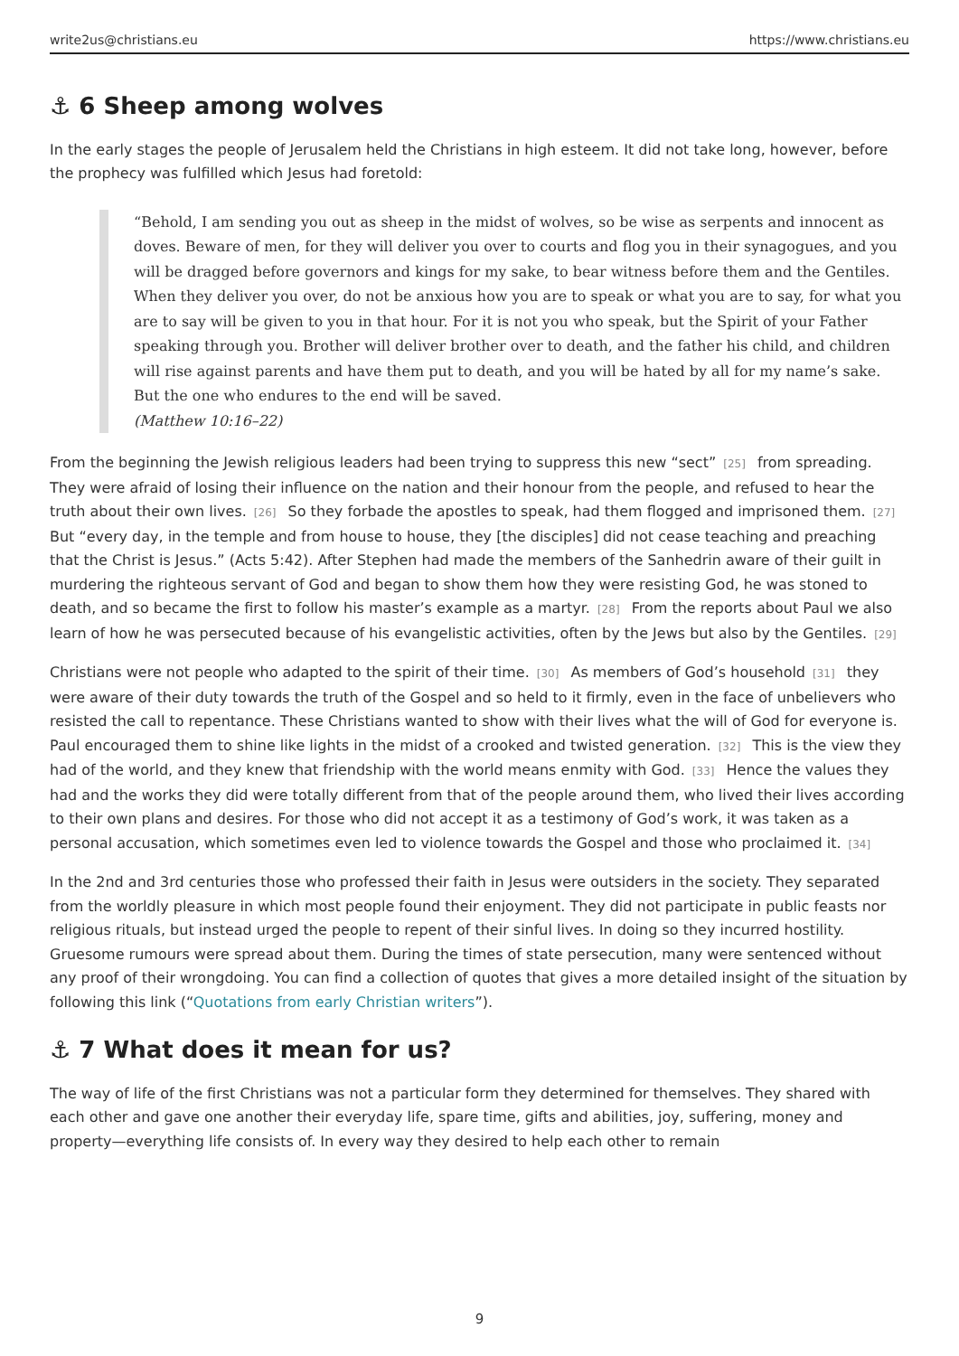write2us@christians.eu https://www.christians.eu
⚓ 6 Sheep among wolves
In the early stages the people of Jerusalem held the Christians in high esteem. It did not take long, however, before the prophecy was fulfilled which Jesus had foretold:
“Behold, I am sending you out as sheep in the midst of wolves, so be wise as serpents and innocent as doves. Beware of men, for they will deliver you over to courts and flog you in their synagogues, and you will be dragged before governors and kings for my sake, to bear witness before them and the Gentiles. When they deliver you over, do not be anxious how you are to speak or what you are to say, for what you are to say will be given to you in that hour. For it is not you who speak, but the Spirit of your Father speaking through you. Brother will deliver brother over to death, and the father his child, and children will rise against parents and have them put to death, and you will be hated by all for my name’s sake. But the one who endures to the end will be saved.
(Matthew 10:16–22)
From the beginning the Jewish religious leaders had been trying to suppress this new “sect”<sup>[25]</sup> from spreading. They were afraid of losing their influence on the nation and their honour from the people, and refused to hear the truth about their own lives.<sup>[26]</sup> So they forbade the apostles to speak, had them flogged and imprisoned them.<sup>[27]</sup> But “every day, in the temple and from house to house, they [the disciples] did not cease teaching and preaching that the Christ is Jesus.” (Acts 5:42). After Stephen had made the members of the Sanhedrin aware of their guilt in murdering the righteous servant of God and began to show them how they were resisting God, he was stoned to death, and so became the first to follow his master’s example as a martyr.<sup>[28]</sup> From the reports about Paul we also learn of how he was persecuted because of his evangelistic activities, often by the Jews but also by the Gentiles.<sup>[29]</sup>
Christians were not people who adapted to the spirit of their time.<sup>[30]</sup> As members of God’s household<sup>[31]</sup> they were aware of their duty towards the truth of the Gospel and so held to it firmly, even in the face of unbelievers who resisted the call to repentance. These Christians wanted to show with their lives what the will of God for everyone is. Paul encouraged them to shine like lights in the midst of a crooked and twisted generation.<sup>[32]</sup> This is the view they had of the world, and they knew that friendship with the world means enmity with God.<sup>[33]</sup> Hence the values they had and the works they did were totally different from that of the people around them, who lived their lives according to their own plans and desires. For those who did not accept it as a testimony of God’s work, it was taken as a personal accusation, which sometimes even led to violence towards the Gospel and those who proclaimed it.<sup>[34]</sup>
In the 2nd and 3rd centuries those who professed their faith in Jesus were outsiders in the society. They separated from the worldly pleasure in which most people found their enjoyment. They did not participate in public feasts nor religious rituals, but instead urged the people to repent of their sinful lives. In doing so they incurred hostility. Gruesome rumours were spread about them. During the times of state persecution, many were sentenced without any proof of their wrongdoing. You can find a collection of quotes that gives a more detailed insight of the situation by following this link (“Quotations from early Christian writers”).
⚓ 7 What does it mean for us?
The way of life of the first Christians was not a particular form they determined for themselves. They shared with each other and gave one another their everyday life, spare time, gifts and abilities, joy, suffering, money and property—everything life consists of. In every way they desired to help each other to remain
9